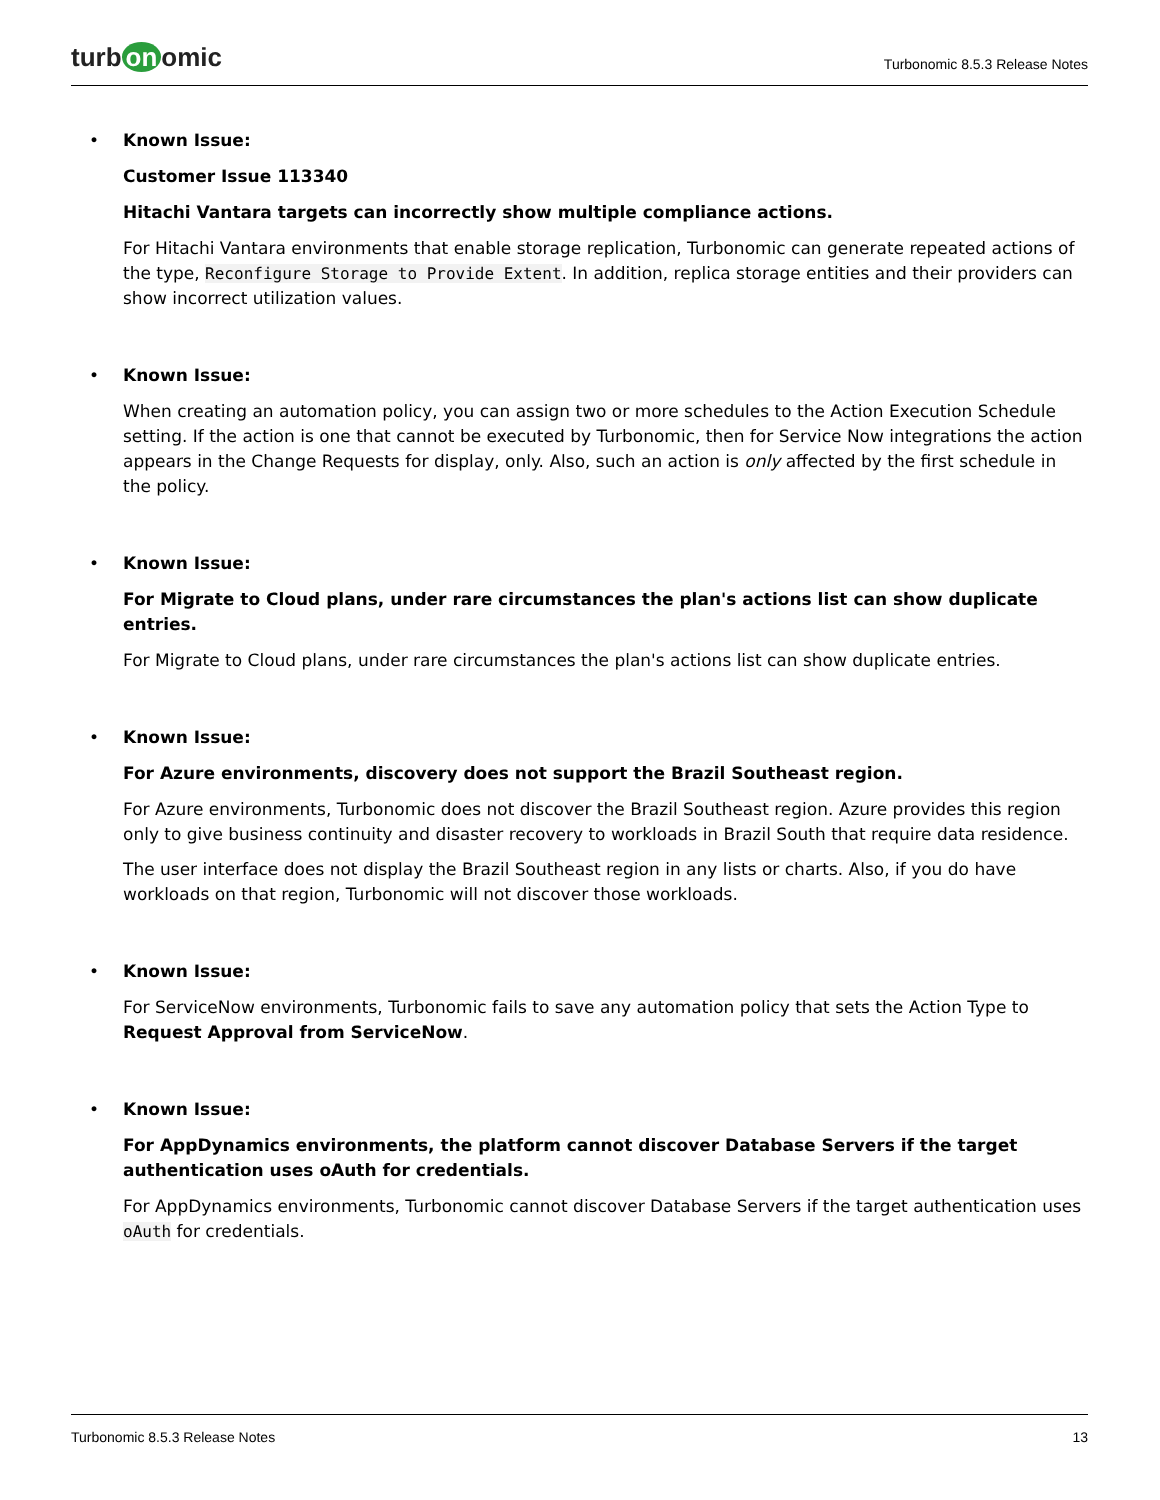turb on omic
Turbonomic 8.5.3 Release Notes
• Known Issue:
Customer Issue 113340
Hitachi Vantara targets can incorrectly show multiple compliance actions.
For Hitachi Vantara environments that enable storage replication, Turbonomic can generate repeated actions of the type, Reconfigure Storage to Provide Extent. In addition, replica storage entities and their providers can show incorrect utilization values.
• Known Issue:
When creating an automation policy, you can assign two or more schedules to the Action Execution Schedule setting. If the action is one that cannot be executed by Turbonomic, then for Service Now integrations the action appears in the Change Requests for display, only. Also, such an action is only affected by the first schedule in the policy.
• Known Issue:
For Migrate to Cloud plans, under rare circumstances the plan's actions list can show duplicate
entries.
For Migrate to Cloud plans, under rare circumstances the plan's actions list can show duplicate entries.
• Known Issue:
For Azure environments, discovery does not support the Brazil Southeast region.
For Azure environments, Turbonomic does not discover the Brazil Southeast region. Azure provides this region only to give business continuity and disaster recovery to workloads in Brazil South that require data residence.
The user interface does not display the Brazil Southeast region in any lists or charts. Also, if you do have workloads on that region, Turbonomic will not discover those workloads.
• Known Issue:
For ServiceNow environments, Turbonomic fails to save any automation policy that sets the Action Type to Request Approval from ServiceNow.
• Known Issue:
For AppDynamics environments, the platform cannot discover Database Servers if the target
authentication uses oAuth for credentials.
For AppDynamics environments, Turbonomic cannot discover Database Servers if the target authentication uses oAuth for credentials.
Turbonomic 8.5.3 Release Notes 13